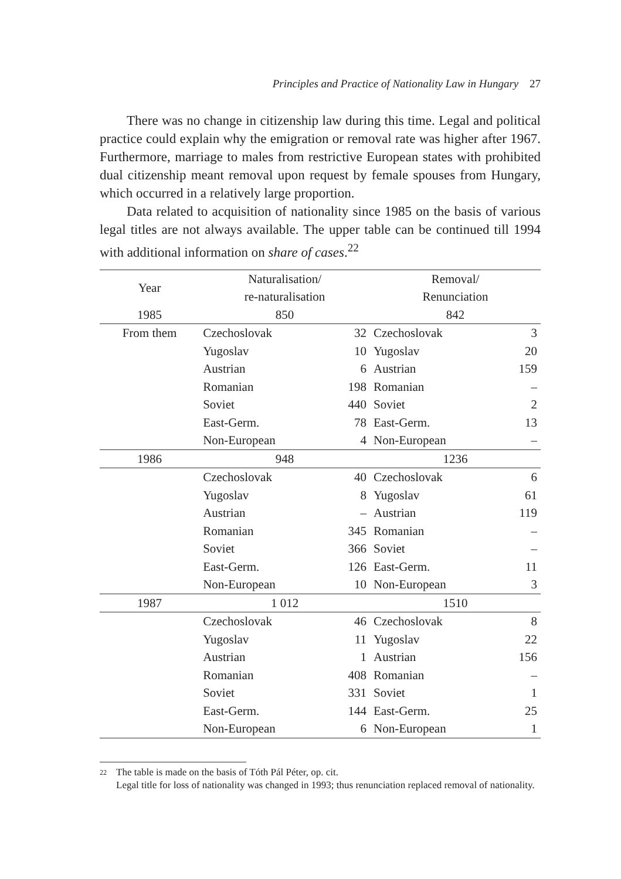Principles and Practice of Nationality Law in Hungary 27
There was no change in citizenship law during this time. Legal and political practice could explain why the emigration or removal rate was higher after 1967. Furthermore, marriage to males from restrictive European states with prohibited dual citizenship meant removal upon request by female spouses from Hungary, which occurred in a relatively large proportion.
Data related to acquisition of nationality since 1985 on the basis of various legal titles are not always available. The upper table can be continued till 1994 with additional information on share of cases.<sup>22</sup>
| Year | Naturalisation/ re-naturalisation | | Removal/ Renunciation | |
| --- | --- | --- | --- | --- |
| 1985 | 850 | | 842 | |
| From them | Czechoslovak | 32 | Czechoslovak | 3 |
| | Yugoslav | 10 | Yugoslav | 20 |
| | Austrian | 6 | Austrian | 159 |
| | Romanian | 198 | Romanian | – |
| | Soviet | 440 | Soviet | 2 |
| | East-Germ. | 78 | East-Germ. | 13 |
| | Non-European | 4 | Non-European | – |
| 1986 | 948 | | 1236 | |
| | Czechoslovak | 40 | Czechoslovak | 6 |
| | Yugoslav | 8 | Yugoslav | 61 |
| | Austrian | – | Austrian | 119 |
| | Romanian | 345 | Romanian | – |
| | Soviet | 366 | Soviet | – |
| | East-Germ. | 126 | East-Germ. | 11 |
| | Non-European | 10 | Non-European | 3 |
| 1987 | 1 012 | | 1510 | |
| | Czechoslovak | 46 | Czechoslovak | 8 |
| | Yugoslav | 11 | Yugoslav | 22 |
| | Austrian | 1 | Austrian | 156 |
| | Romanian | 408 | Romanian | – |
| | Soviet | 331 | Soviet | 1 |
| | East-Germ. | 144 | East-Germ. | 25 |
| | Non-European | 6 | Non-European | 1 |
<sup>22</sup>
The table is made on the basis of Tóth Pál Péter, op. cit.
Legal title for loss of nationality was changed in 1993; thus renunciation replaced removal of nationality.